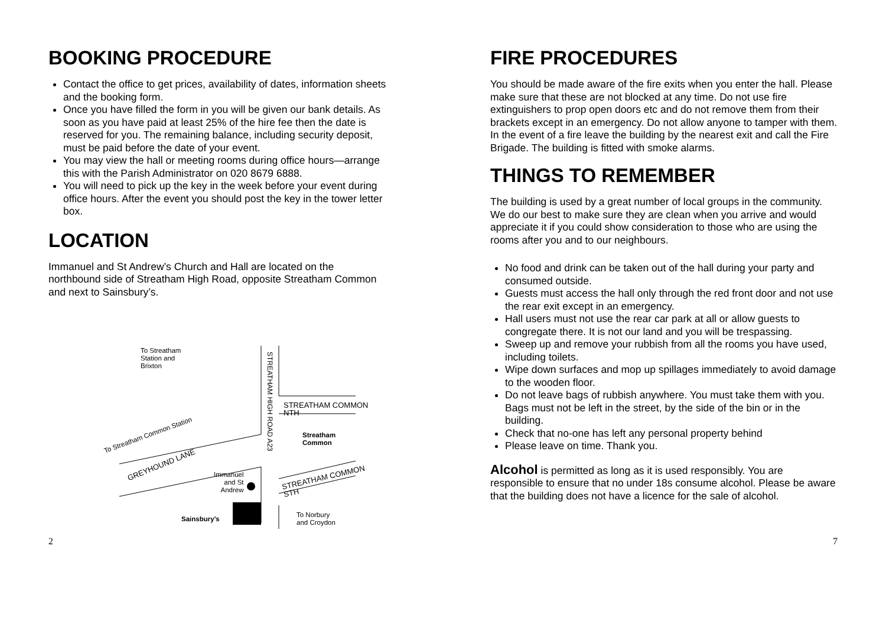BOOKING PROCEDURE
Contact the office to get prices, availability of dates, information sheets and the booking form.
Once you have filled the form in you will be given our bank details. As soon as you have paid at least 25% of the hire fee then the date is reserved for you. The remaining balance, including security deposit, must be paid before the date of your event.
You may view the hall or meeting rooms during office hours—arrange this with the Parish Administrator on 020 8679 6888.
You will need to pick up the key in the week before your event during office hours. After the event you should post the key in the tower letter box.
LOCATION
Immanuel and St Andrew’s Church and Hall are located on the northbound side of Streatham High Road, opposite Streatham Common and next to Sainsbury’s.
To Streatham
Station and
Brixton
STREATHAM COMMON NTH
STREATHAM HIGH ROAD A23
Streatham
Common
To Streatham Common Station
GREYHOUND LANE
STREATHAM COMMON STH Immanuel
and St
Andrew
Sainsbury’s
To Norbury
and Croydon
FIRE PROCEDURES
You should be made aware of the fire exits when you enter the hall. Please make sure that these are not blocked at any time. Do not use fire extinguishers to prop open doors etc and do not remove them from their brackets except in an emergency. Do not allow anyone to tamper with them. In the event of a fire leave the building by the nearest exit and call the Fire Brigade. The building is fitted with smoke alarms.
THINGS TO REMEMBER
The building is used by a great number of local groups in the community. We do our best to make sure they are clean when you arrive and would appreciate it if you could show consideration to those who are using the rooms after you and to our neighbours.
No food and drink can be taken out of the hall during your party and consumed outside.
Guests must access the hall only through the red front door and not use the rear exit except in an emergency.
Hall users must not use the rear car park at all or allow guests to congregate there. It is not our land and you will be trespassing.
Sweep up and remove your rubbish from all the rooms you have used, including toilets.
Wipe down surfaces and mop up spillages immediately to avoid damage to the wooden floor.
Do not leave bags of rubbish anywhere. You must take them with you. Bags must not be left in the street, by the side of the bin or in the building.
Check that no-one has left any personal property behind
Please leave on time. Thank you.
Alcohol is permitted as long as it is used responsibly. You are responsible to ensure that no under 18s consume alcohol. Please be aware that the building does not have a licence for the sale of alcohol.
2 7